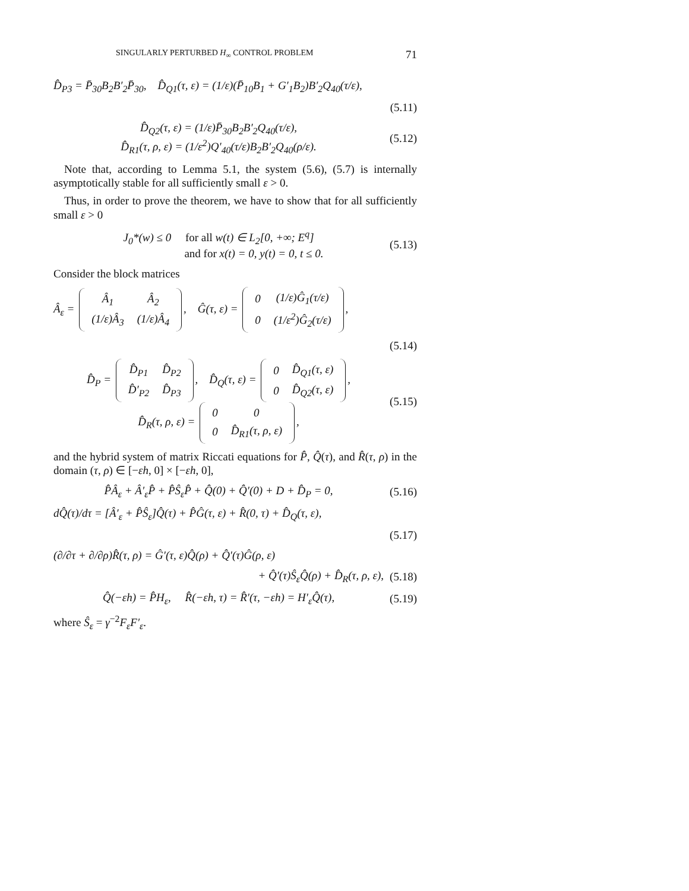SINGULARLY PERTURBED H<sub>∞</sub> CONTROL PROBLEM 71
D̂<sub>P3</sub> = P̄<sub>30</sub>B<sub>2</sub>B′<sub>2</sub>P̄<sub>30</sub>, D̂<sub>Q1</sub>(τ, ε) = (1/ε)(P̄<sub>10</sub>B<sub>1</sub> + G′<sub>1</sub>B<sub>2</sub>)B′<sub>2</sub>Q<sub>40</sub>(τ/ε),
(5.11)
D̂<sub>Q2</sub>(τ, ε) = (1/ε)P̄<sub>30</sub>B<sub>2</sub>B′<sub>2</sub>Q<sub>40</sub>(τ/ε),
D̂<sub>R1</sub>(τ, ρ, ε) = (1/ε<sup>2</sup>)Q′<sub>40</sub>(τ/ε)B<sub>2</sub>B′<sub>2</sub>Q<sub>40</sub>(ρ/ε).
(5.12)
Note that, according to Lemma 5.1, the system (5.6), (5.7) is internally asymptotically stable for all sufficiently small ε > 0.
Thus, in order to prove the theorem, we have to show that for all sufficiently small ε > 0
J<sub>0</sub>*(w) ≤ 0 for all w(t) ∈ L<sub>2</sub>[0, +∞; E<sup>q</sup>]
and for x(t) = 0, y(t) = 0, t ≤ 0.
(5.13)
Consider the block matrices
Â<sub>ε</sub> =
| Â<sub>1</sub> | Â<sub>2</sub> |
| (1/ε)Â<sub>3</sub> | (1/ε)Â<sub>4</sub> |
, Ĝ(τ, ε) =
| 0 | (1/ε)Ĝ<sub>1</sub>(τ/ε) |
| 0 | (1/ε<sup>2</sup>)Ĝ<sub>2</sub>(τ/ε) |
,
(5.14)
D̂<sub>P</sub> =
| D̂<sub>P1</sub> | D̂<sub>P2</sub> |
| D̂′<sub>P2</sub> | D̂<sub>P3</sub> |
, D̂<sub>Q</sub>(τ, ε) =
| 0 | D̂<sub>Q1</sub>(τ, ε) |
| 0 | D̂<sub>Q2</sub>(τ, ε) |
,
D̂<sub>R</sub>(τ, ρ, ε) =
| 0 | 0 |
| 0 | D̂<sub>R1</sub>(τ, ρ, ε) |
,
(5.15)
and the hybrid system of matrix Riccati equations for P̂, Q̂(τ), and R̂(τ, ρ) in the domain (τ, ρ) ∈ [−εh, 0] × [−εh, 0],
P̂Â<sub>ε</sub> + Â′<sub>ε</sub>P̂ + P̂Ŝ<sub>ε</sub>P̂ + Q̂(0) + Q̂′(0) + D + D̂<sub>P</sub> = 0,
(5.16)
dQ̂(τ)/dτ = [Â′<sub>ε</sub> + P̂Ŝ<sub>ε</sub>]Q̂(τ) + P̂Ĝ(τ, ε) + R̂(0, τ) + D̂<sub>Q</sub>(τ, ε),
(5.17)
(∂/∂τ + ∂/∂ρ)R̂(τ, ρ) = Ĝ′(τ, ε)Q̂(ρ) + Q̂′(τ)Ĝ(ρ, ε)
+ Q̂′(τ)Ŝ<sub>ε</sub>Q̂(ρ) + D̂<sub>R</sub>(τ, ρ, ε),
(5.18)
Q̂(−εh) = P̂H<sub>ε</sub>, R̂(−εh, τ) = R̂′(τ, −εh) = H′<sub>ε</sub>Q̂(τ),
(5.19)
where Ŝ<sub>ε</sub> = γ<sup>−2</sup>F<sub>ε</sub>F′<sub>ε</sub>.